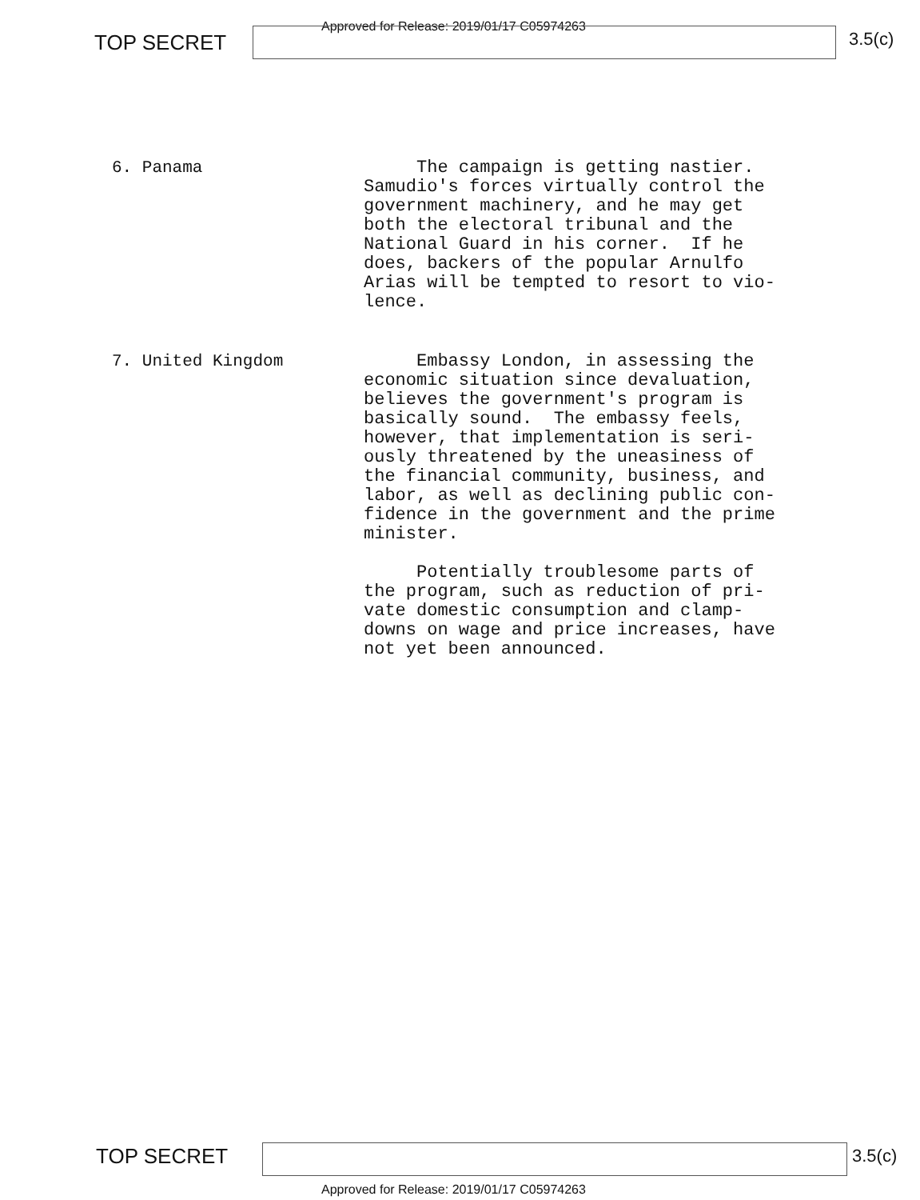TOP SECRET
Approved for Release: 2019/01/17 C05974263
3.5(c)
6. Panama
The campaign is getting nastier. Samudio's forces virtually control the government machinery, and he may get both the electoral tribunal and the National Guard in his corner. If he does, backers of the popular Arnulfo Arias will be tempted to resort to vio- lence.
7. United Kingdom
Embassy London, in assessing the economic situation since devaluation, believes the government's program is basically sound. The embassy feels, however, that implementation is seri- ously threatened by the uneasiness of the financial community, business, and labor, as well as declining public con- fidence in the government and the prime minister. Potentially troublesome parts of the program, such as reduction of pri- vate domestic consumption and clamp- downs on wage and price increases, have not yet been announced.
TOP SECRET 3.5(c)
Approved for Release: 2019/01/17 C05974263